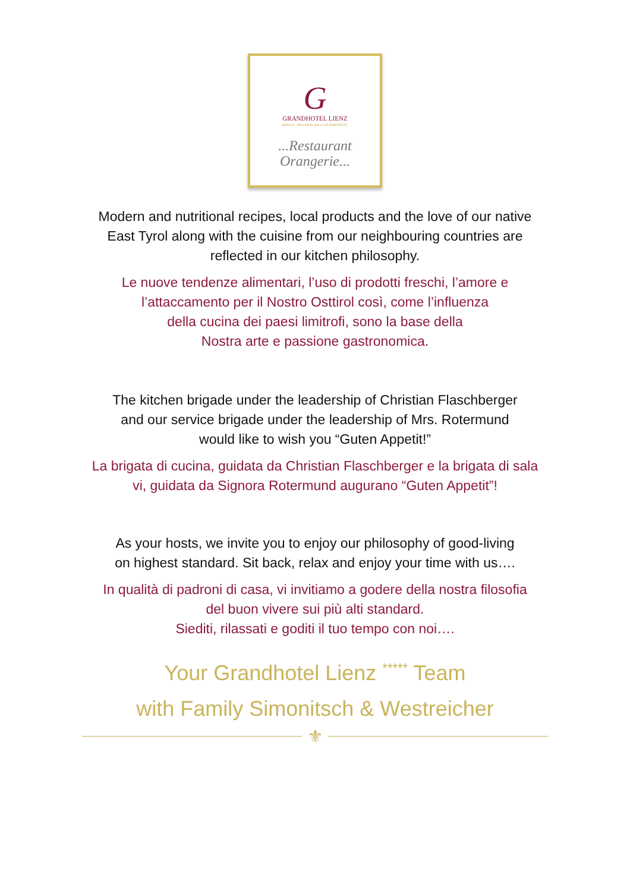G
GRANDHOTEL LIENZ
MEDICAL, WELLNESS SPA & GOURMETHOTEL
...Restaurant
Orangerie...
Modern and nutritional recipes, local products and the love of our native
East Tyrol along with the cuisine from our neighbouring countries are
reflected in our kitchen philosophy.
Le nuove tendenze alimentari, l’uso di prodotti freschi, l’amore e
l’attaccamento per il Nostro Osttirol così, come l’influenza
della cucina dei paesi limitrofi, sono la base della
Nostra arte e passione gastronomica.
The kitchen brigade under the leadership of Christian Flaschberger
and our service brigade under the leadership of Mrs. Rotermund
would like to wish you “Guten Appetit!”
La brigata di cucina, guidata da Christian Flaschberger e la brigata di sala
vi, guidata da Signora Rotermund augurano “Guten Appetit”!
As your hosts, we invite you to enjoy our philosophy of good-living
on highest standard. Sit back, relax and enjoy your time with us….
In qualità di padroni di casa, vi invitiamo a godere della nostra filosofia
del buon vivere sui più alti standard.
Siediti, rilassati e goditi il tuo tempo con noi….
Your Grandhotel Lienz <sup>*****</sup> Team
with Family Simonitsch & Westreicher
⚜